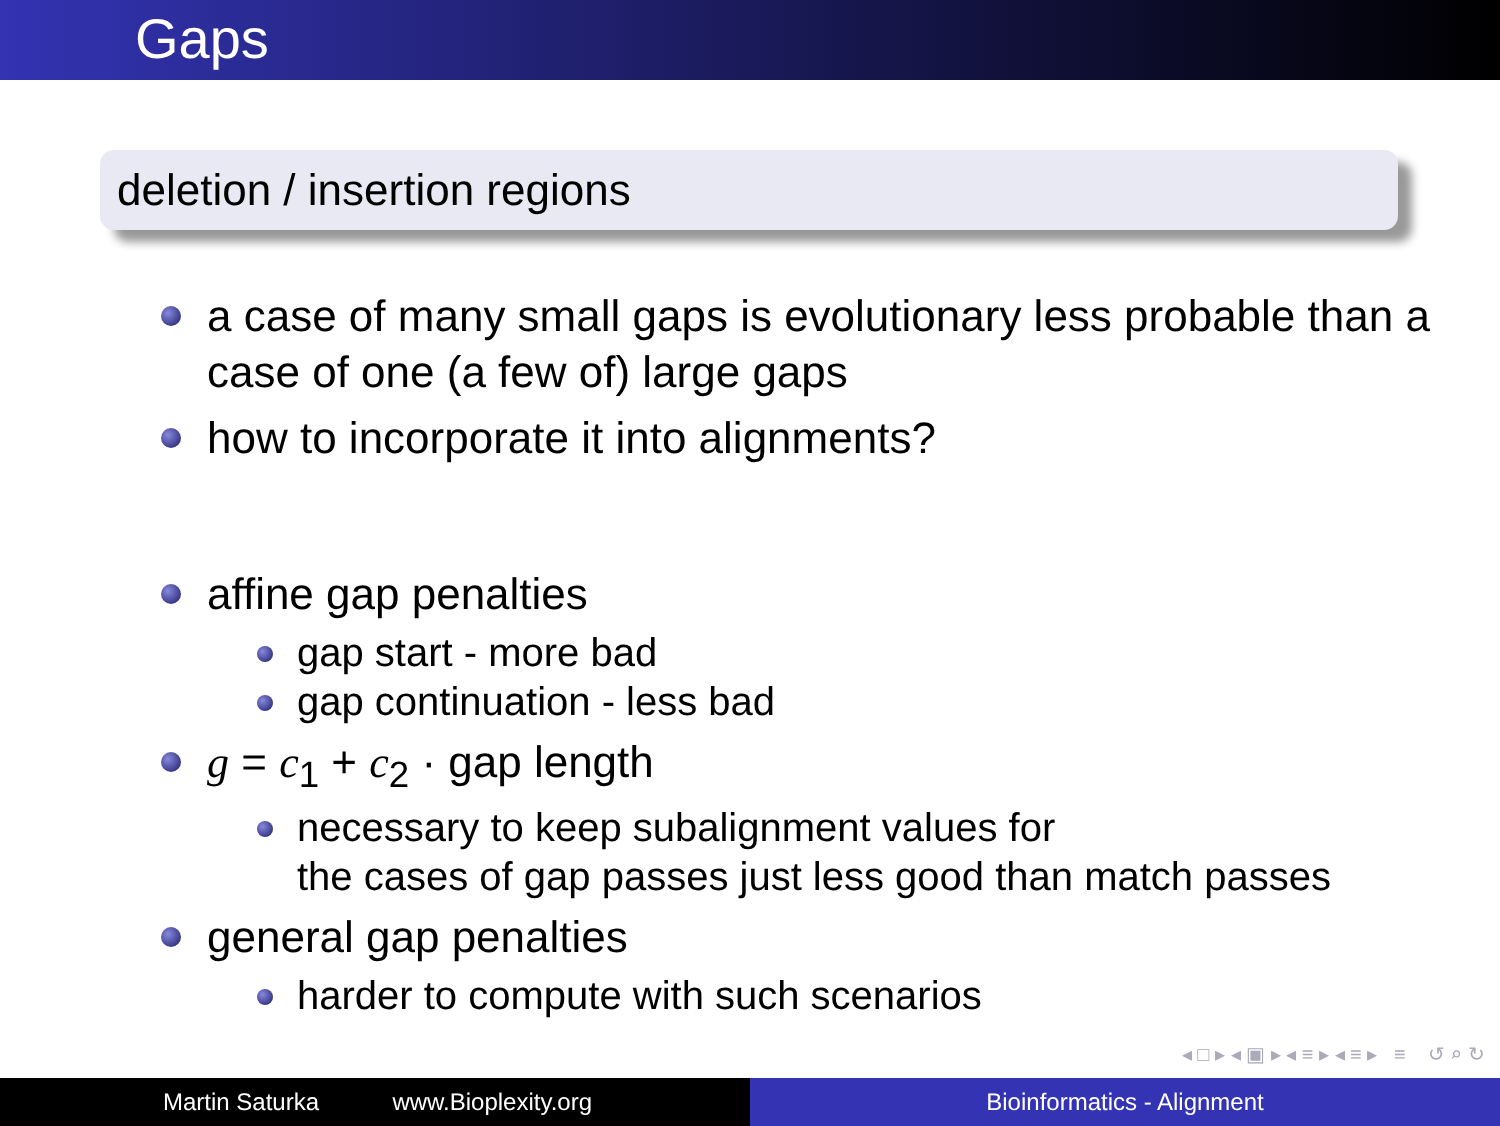Gaps
deletion / insertion regions
a case of many small gaps is evolutionary less probable than a case of one (a few of) large gaps
how to incorporate it into alignments?
affine gap penalties
gap start - more bad
gap continuation - less bad
g = c<sub>1</sub> + c<sub>2</sub> · gap length
necessary to keep subalignment values for
the cases of gap passes just less good than match passes
general gap penalties
harder to compute with such scenarios
◂ □ ▸ ◂ ▣ ▸ ◂ ≡ ▸ ◂ ≡ ▸ ≡ ↺ ⌕ ↻
Martin Saturka www.Bioplexity.org Bioinformatics - Alignment